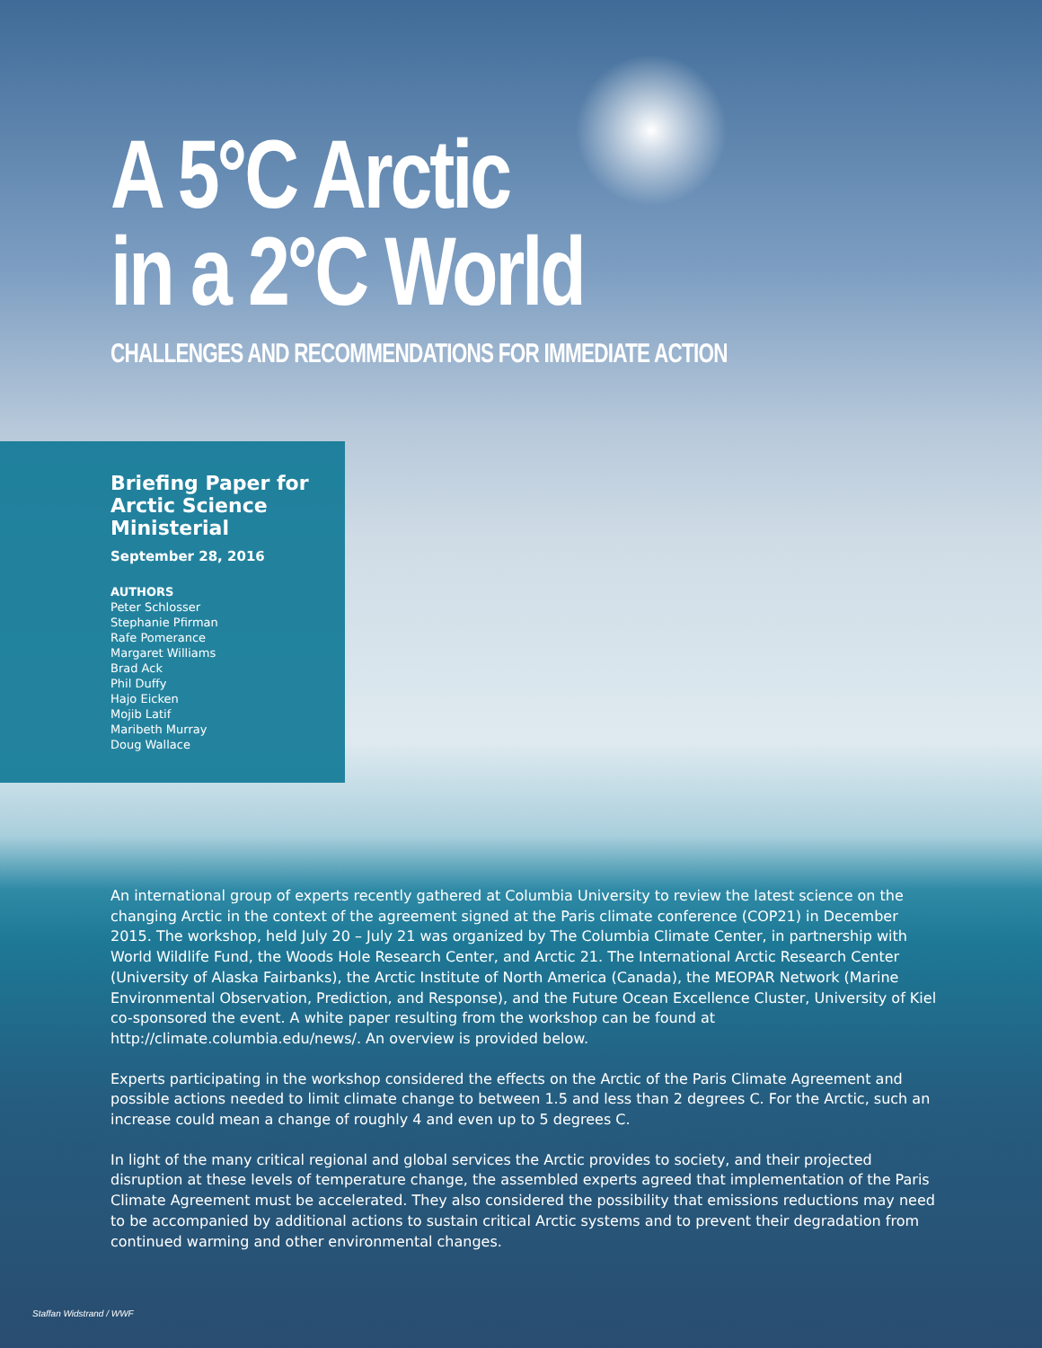A 5°C Arctic
in a 2°C World
CHALLENGES AND RECOMMENDATIONS FOR IMMEDIATE ACTION
Briefing Paper for Arctic Science Ministerial
September 28, 2016
AUTHORS
Peter Schlosser
Stephanie Pfirman
Rafe Pomerance
Margaret Williams
Brad Ack
Phil Duffy
Hajo Eicken
Mojib Latif
Maribeth Murray
Doug Wallace
An international group of experts recently gathered at Columbia University to review the latest science on the changing Arctic in the context of the agreement signed at the Paris climate conference (COP21) in December 2015. The workshop, held July 20 – July 21 was organized by The Columbia Climate Center, in partnership with World Wildlife Fund, the Woods Hole Research Center, and Arctic 21. The International Arctic Research Center (University of Alaska Fairbanks), the Arctic Institute of North America (Canada), the MEOPAR Network (Marine Environmental Observation, Prediction, and Response), and the Future Ocean Excellence Cluster, University of Kiel co-sponsored the event. A white paper resulting from the workshop can be found at http://climate.columbia.edu/news/. An overview is provided below.
Experts participating in the workshop considered the effects on the Arctic of the Paris Climate Agreement and possible actions needed to limit climate change to between 1.5 and less than 2 degrees C. For the Arctic, such an increase could mean a change of roughly 4 and even up to 5 degrees C.
In light of the many critical regional and global services the Arctic provides to society, and their projected disruption at these levels of temperature change, the assembled experts agreed that implementation of the Paris Climate Agreement must be accelerated. They also considered the possibility that emissions reductions may need to be accompanied by additional actions to sustain critical Arctic systems and to prevent their degradation from continued warming and other environmental changes.
Staffan Widstrand / WWF